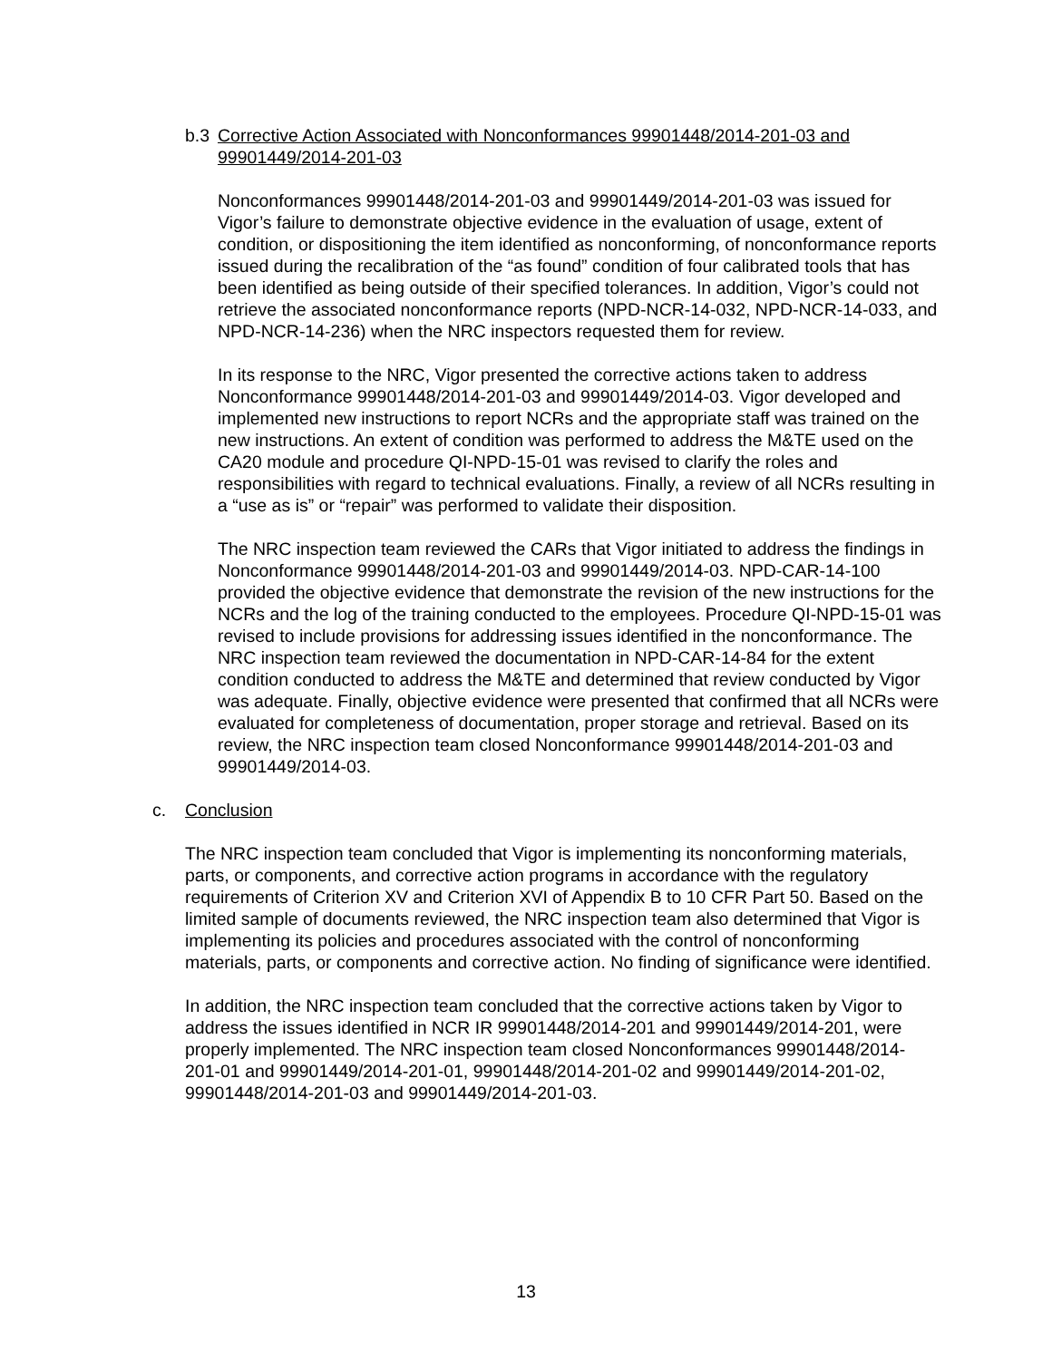b.3 Corrective Action Associated with Nonconformances 99901448/2014-201-03 and 99901449/2014-201-03
Nonconformances 99901448/2014-201-03 and 99901449/2014-201-03 was issued for Vigor’s failure to demonstrate objective evidence in the evaluation of usage, extent of condition, or dispositioning the item identified as nonconforming, of nonconformance reports issued during the recalibration of the “as found” condition of four calibrated tools that has been identified as being outside of their specified tolerances. In addition, Vigor’s could not retrieve the associated nonconformance reports (NPD-NCR-14-032, NPD-NCR-14-033, and NPD-NCR-14-236) when the NRC inspectors requested them for review.
In its response to the NRC, Vigor presented the corrective actions taken to address Nonconformance 99901448/2014-201-03 and 99901449/2014-03. Vigor developed and implemented new instructions to report NCRs and the appropriate staff was trained on the new instructions. An extent of condition was performed to address the M&TE used on the CA20 module and procedure QI-NPD-15-01 was revised to clarify the roles and responsibilities with regard to technical evaluations. Finally, a review of all NCRs resulting in a “use as is” or “repair” was performed to validate their disposition.
The NRC inspection team reviewed the CARs that Vigor initiated to address the findings in Nonconformance 99901448/2014-201-03 and 99901449/2014-03. NPD-CAR-14-100 provided the objective evidence that demonstrate the revision of the new instructions for the NCRs and the log of the training conducted to the employees. Procedure QI-NPD-15-01 was revised to include provisions for addressing issues identified in the nonconformance. The NRC inspection team reviewed the documentation in NPD-CAR-14-84 for the extent condition conducted to address the M&TE and determined that review conducted by Vigor was adequate. Finally, objective evidence were presented that confirmed that all NCRs were evaluated for completeness of documentation, proper storage and retrieval. Based on its review, the NRC inspection team closed Nonconformance 99901448/2014-201-03 and 99901449/2014-03.
c. Conclusion
The NRC inspection team concluded that Vigor is implementing its nonconforming materials, parts, or components, and corrective action programs in accordance with the regulatory requirements of Criterion XV and Criterion XVI of Appendix B to 10 CFR Part 50. Based on the limited sample of documents reviewed, the NRC inspection team also determined that Vigor is implementing its policies and procedures associated with the control of nonconforming materials, parts, or components and corrective action. No finding of significance were identified.
In addition, the NRC inspection team concluded that the corrective actions taken by Vigor to address the issues identified in NCR IR 99901448/2014-201 and 99901449/2014-201, were properly implemented. The NRC inspection team closed Nonconformances 99901448/2014-201-01 and 99901449/2014-201-01, 99901448/2014-201-02 and 99901449/2014-201-02, 99901448/2014-201-03 and 99901449/2014-201-03.
13